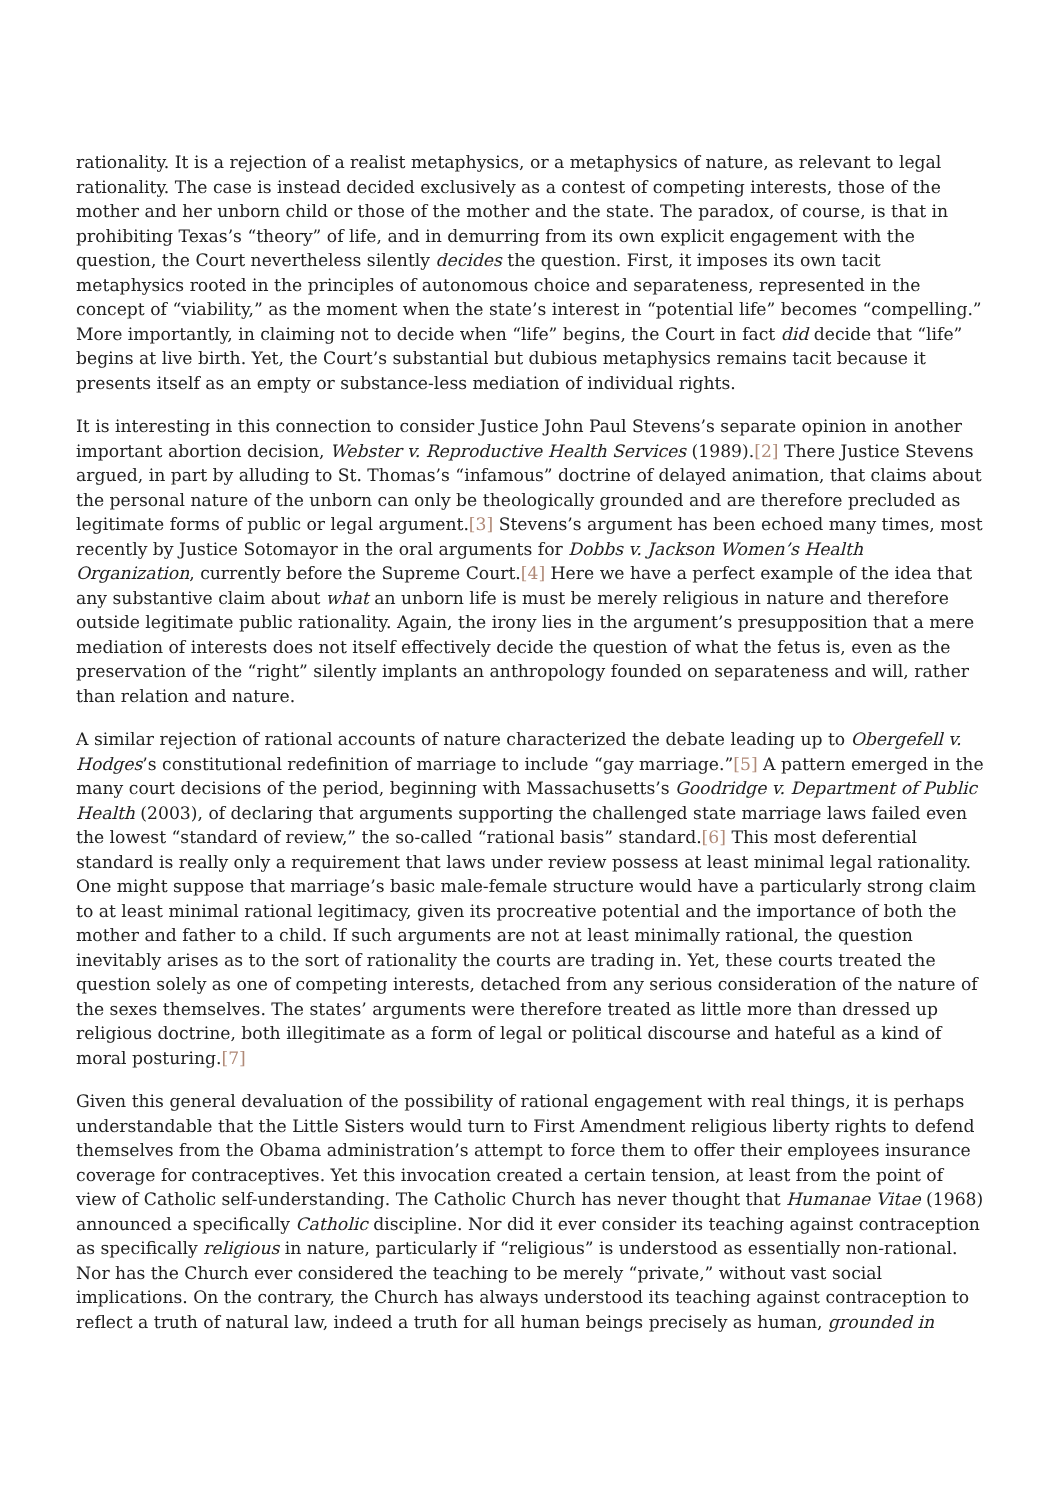rationality. It is a rejection of a realist metaphysics, or a metaphysics of nature, as relevant to legal rationality. The case is instead decided exclusively as a contest of competing interests, those of the mother and her unborn child or those of the mother and the state. The paradox, of course, is that in prohibiting Texas’s “theory” of life, and in demurring from its own explicit engagement with the question, the Court nevertheless silently decides the question. First, it imposes its own tacit metaphysics rooted in the principles of autonomous choice and separateness, represented in the concept of “viability,” as the moment when the state’s interest in “potential life” becomes “compelling.” More importantly, in claiming not to decide when “life” begins, the Court in fact did decide that “life” begins at live birth. Yet, the Court’s substantial but dubious metaphysics remains tacit because it presents itself as an empty or substance-less mediation of individual rights.
It is interesting in this connection to consider Justice John Paul Stevens’s separate opinion in another important abortion decision, Webster v. Reproductive Health Services (1989).[2] There Justice Stevens argued, in part by alluding to St. Thomas’s “infamous” doctrine of delayed animation, that claims about the personal nature of the unborn can only be theologically grounded and are therefore precluded as legitimate forms of public or legal argument.[3] Stevens’s argument has been echoed many times, most recently by Justice Sotomayor in the oral arguments for Dobbs v. Jackson Women’s Health Organization, currently before the Supreme Court.[4] Here we have a perfect example of the idea that any substantive claim about what an unborn life is must be merely religious in nature and therefore outside legitimate public rationality. Again, the irony lies in the argument’s presupposition that a mere mediation of interests does not itself effectively decide the question of what the fetus is, even as the preservation of the “right” silently implants an anthropology founded on separateness and will, rather than relation and nature.
A similar rejection of rational accounts of nature characterized the debate leading up to Obergefell v. Hodges’s constitutional redefinition of marriage to include “gay marriage.”[5] A pattern emerged in the many court decisions of the period, beginning with Massachusetts’s Goodridge v. Department of Public Health (2003), of declaring that arguments supporting the challenged state marriage laws failed even the lowest “standard of review,” the so-called “rational basis” standard.[6] This most deferential standard is really only a requirement that laws under review possess at least minimal legal rationality. One might suppose that marriage’s basic male-female structure would have a particularly strong claim to at least minimal rational legitimacy, given its procreative potential and the importance of both the mother and father to a child. If such arguments are not at least minimally rational, the question inevitably arises as to the sort of rationality the courts are trading in. Yet, these courts treated the question solely as one of competing interests, detached from any serious consideration of the nature of the sexes themselves. The states’ arguments were therefore treated as little more than dressed up religious doctrine, both illegitimate as a form of legal or political discourse and hateful as a kind of moral posturing.[7]
Given this general devaluation of the possibility of rational engagement with real things, it is perhaps understandable that the Little Sisters would turn to First Amendment religious liberty rights to defend themselves from the Obama administration’s attempt to force them to offer their employees insurance coverage for contraceptives. Yet this invocation created a certain tension, at least from the point of view of Catholic self-understanding. The Catholic Church has never thought that Humanae Vitae (1968) announced a specifically Catholic discipline. Nor did it ever consider its teaching against contraception as specifically religious in nature, particularly if “religious” is understood as essentially non-rational. Nor has the Church ever considered the teaching to be merely “private,” without vast social implications. On the contrary, the Church has always understood its teaching against contraception to reflect a truth of natural law, indeed a truth for all human beings precisely as human, grounded in